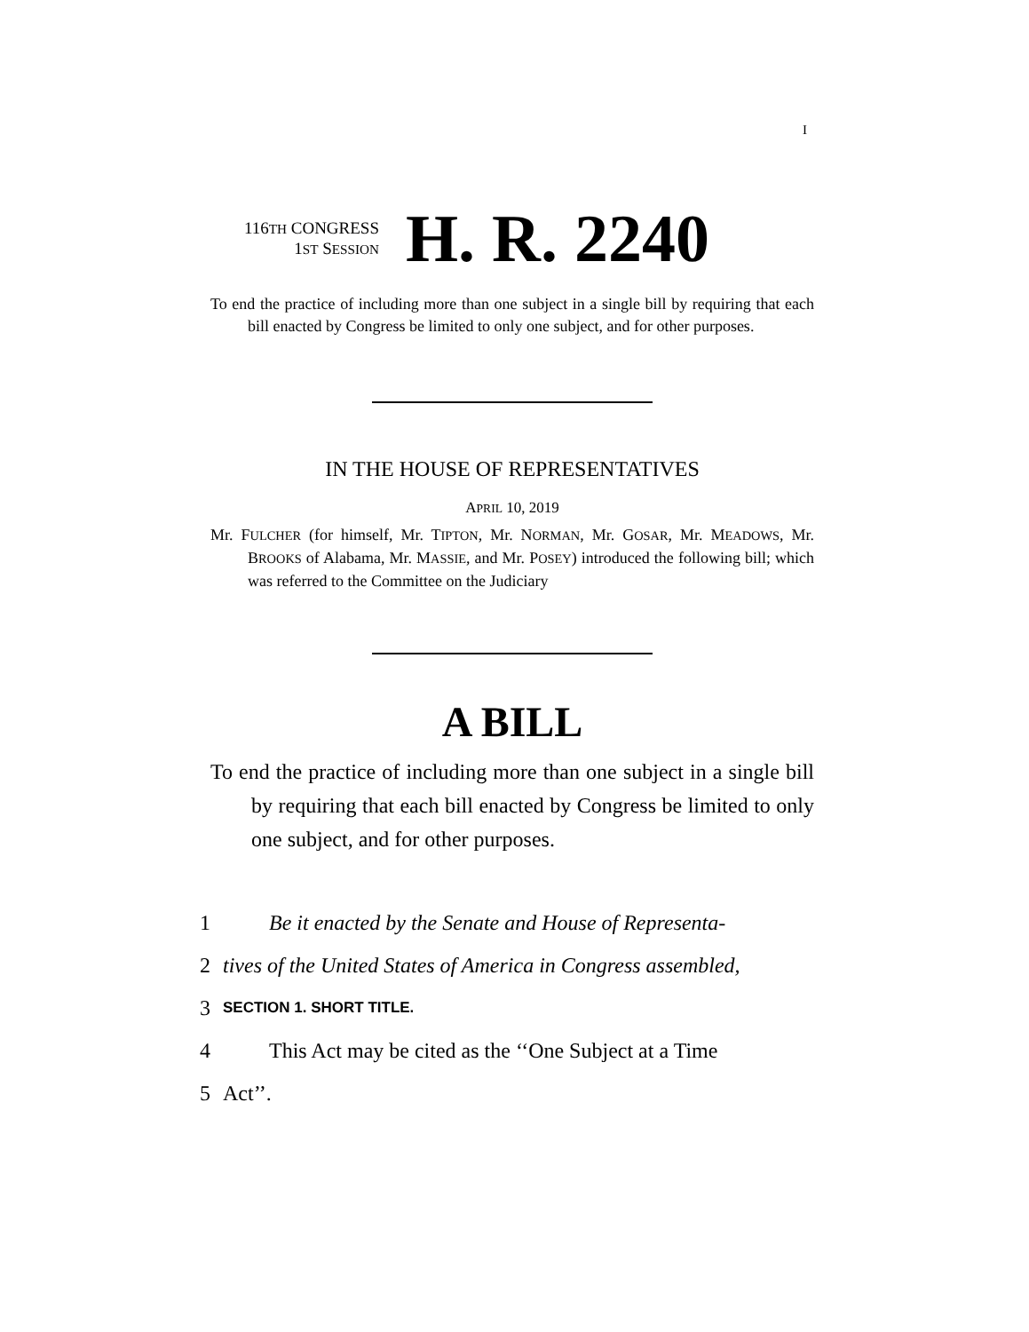I
116TH CONGRESS
1ST SESSION
H. R. 2240
To end the practice of including more than one subject in a single bill by requiring that each bill enacted by Congress be limited to only one subject, and for other purposes.
IN THE HOUSE OF REPRESENTATIVES
APRIL 10, 2019
Mr. FULCHER (for himself, Mr. TIPTON, Mr. NORMAN, Mr. GOSAR, Mr. MEADOWS, Mr. BROOKS of Alabama, Mr. MASSIE, and Mr. POSEY) introduced the following bill; which was referred to the Committee on the Judiciary
A BILL
To end the practice of including more than one subject in a single bill by requiring that each bill enacted by Congress be limited to only one subject, and for other purposes.
1 Be it enacted by the Senate and House of Representa-
2 tives of the United States of America in Congress assembled,
3 SECTION 1. SHORT TITLE.
4 This Act may be cited as the ‘‘One Subject at a Time
5 Act’’.